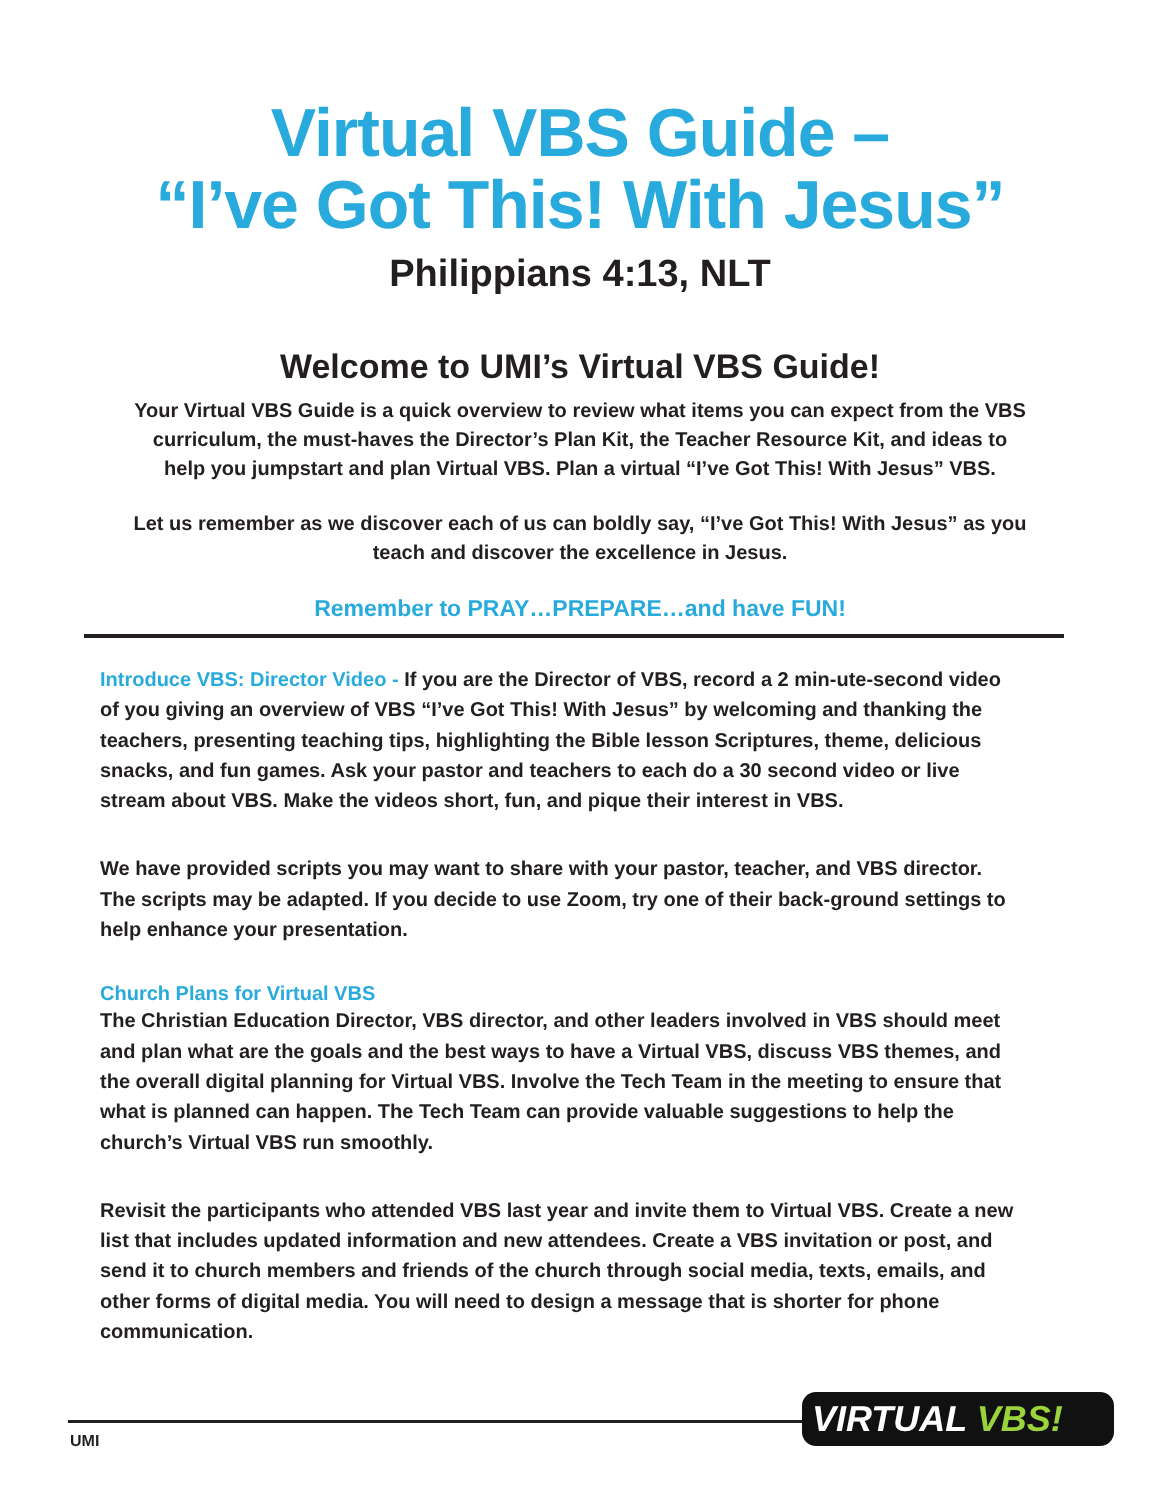Virtual VBS Guide –
“I’ve Got This! With Jesus”
Philippians 4:13, NLT
Welcome to UMI’s Virtual VBS Guide!
Your Virtual VBS Guide is a quick overview to review what items you can expect from the VBS curriculum, the must-haves the Director’s Plan Kit, the Teacher Resource Kit, and ideas to help you jumpstart and plan Virtual VBS. Plan a virtual “I’ve Got This! With Jesus” VBS.
Let us remember as we discover each of us can boldly say, “I’ve Got This! With Jesus” as you teach and discover the excellence in Jesus.
Remember to PRAY…PREPARE…and have FUN!
Introduce VBS: Director Video - If you are the Director of VBS, record a 2 min-ute-second video of you giving an overview of VBS “I’ve Got This! With Jesus” by welcoming and thanking the teachers, presenting teaching tips, highlighting the Bible lesson Scriptures, theme, delicious snacks, and fun games. Ask your pastor and teachers to each do a 30 second video or live stream about VBS. Make the videos short, fun, and pique their interest in VBS.
We have provided scripts you may want to share with your pastor, teacher, and VBS director. The scripts may be adapted. If you decide to use Zoom, try one of their back-ground settings to help enhance your presentation.
Church Plans for Virtual VBS
The Christian Education Director, VBS director, and other leaders involved in VBS should meet and plan what are the goals and the best ways to have a Virtual VBS, discuss VBS themes, and the overall digital planning for Virtual VBS. Involve the Tech Team in the meeting to ensure that what is planned can happen. The Tech Team can provide valuable suggestions to help the church’s Virtual VBS run smoothly.
Revisit the participants who attended VBS last year and invite them to Virtual VBS. Create a new list that includes updated information and new attendees. Create a VBS invitation or post, and send it to church members and friends of the church through social media, texts, emails, and other forms of digital media. You will need to design a message that is shorter for phone communication.
UMI
VIRTUAL VBS!